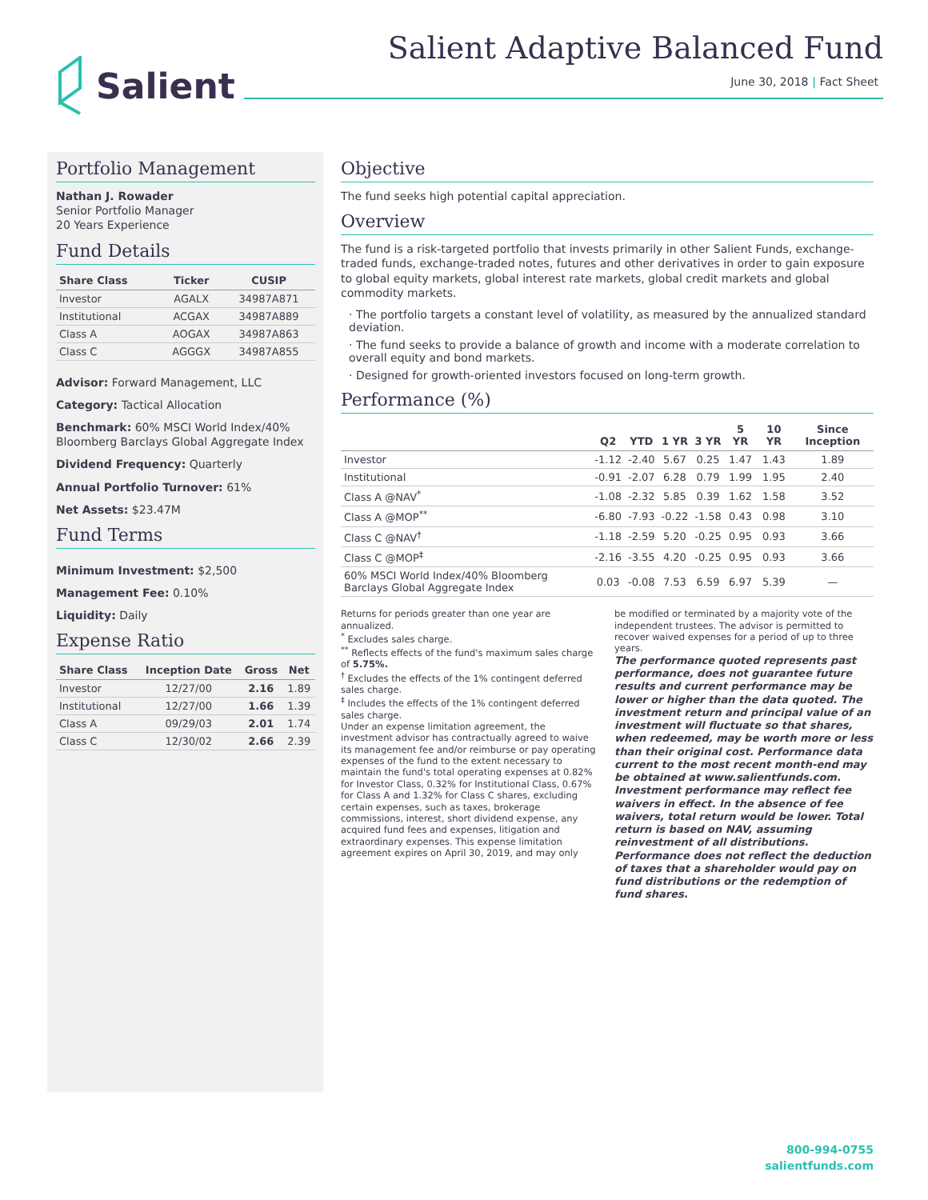Salient Salient Adaptive Balanced Fund
June 30, 2018 | Fact Sheet
Portfolio Management
Nathan J. Rowader
Senior Portfolio Manager
20 Years Experience
Fund Details
| Share Class | Ticker | CUSIP |
| --- | --- | --- |
| Investor | AGALX | 34987A871 |
| Institutional | ACGAX | 34987A889 |
| Class A | AOGAX | 34987A863 |
| Class C | AGGGX | 34987A855 |
Advisor: Forward Management, LLC
Category: Tactical Allocation
Benchmark: 60% MSCI World Index/40% Bloomberg Barclays Global Aggregate Index
Dividend Frequency: Quarterly
Annual Portfolio Turnover: 61%
Net Assets: $23.47M
Fund Terms
Minimum Investment: $2,500
Management Fee: 0.10%
Liquidity: Daily
Expense Ratio
| Share Class | Inception Date | Gross | Net |
| --- | --- | --- | --- |
| Investor | 12/27/00 | 2.16 | 1.89 |
| Institutional | 12/27/00 | 1.66 | 1.39 |
| Class A | 09/29/03 | 2.01 | 1.74 |
| Class C | 12/30/02 | 2.66 | 2.39 |
Objective
The fund seeks high potential capital appreciation.
Overview
The fund is a risk-targeted portfolio that invests primarily in other Salient Funds, exchange-traded funds, exchange-traded notes, futures and other derivatives in order to gain exposure to global equity markets, global interest rate markets, global credit markets and global commodity markets.
· The portfolio targets a constant level of volatility, as measured by the annualized standard deviation.
· The fund seeks to provide a balance of growth and income with a moderate correlation to overall equity and bond markets.
· Designed for growth-oriented investors focused on long-term growth.
Performance (%)
| | Q2 | YTD | 1 YR | 3 YR | 5 YR | 10 YR | Since Inception |
| --- | --- | --- | --- | --- | --- | --- | --- |
| Investor | -1.12 | -2.40 | 5.67 | 0.25 | 1.47 | 1.43 | 1.89 |
| Institutional | -0.91 | -2.07 | 6.28 | 0.79 | 1.99 | 1.95 | 2.40 |
| Class A @NAV<sup>*</sup> | -1.08 | -2.32 | 5.85 | 0.39 | 1.62 | 1.58 | 3.52 |
| Class A @MOP<sup>**</sup> | -6.80 | -7.93 | -0.22 | -1.58 | 0.43 | 0.98 | 3.10 |
| Class C @NAV<sup>†</sup> | -1.18 | -2.59 | 5.20 | -0.25 | 0.95 | 0.93 | 3.66 |
| Class C @MOP<sup>‡</sup> | -2.16 | -3.55 | 4.20 | -0.25 | 0.95 | 0.93 | 3.66 |
| 60% MSCI World Index/40% Bloomberg Barclays Global Aggregate Index | 0.03 | -0.08 | 7.53 | 6.59 | 6.97 | 5.39 | — |
Returns for periods greater than one year are annualized.
<sup>*</sup> Excludes sales charge.
<sup>**</sup> Reflects effects of the fund's maximum sales charge of 5.75%.
<sup>†</sup> Excludes the effects of the 1% contingent deferred sales charge.
<sup>‡</sup> Includes the effects of the 1% contingent deferred sales charge.
Under an expense limitation agreement, the investment advisor has contractually agreed to waive its management fee and/or reimburse or pay operating expenses of the fund to the extent necessary to maintain the fund's total operating expenses at 0.82% for Investor Class, 0.32% for Institutional Class, 0.67% for Class A and 1.32% for Class C shares, excluding certain expenses, such as taxes, brokerage commissions, interest, short dividend expense, any acquired fund fees and expenses, litigation and extraordinary expenses. This expense limitation agreement expires on April 30, 2019, and may only
be modified or terminated by a majority vote of the independent trustees. The advisor is permitted to recover waived expenses for a period of up to three years.
The performance quoted represents past performance, does not guarantee future results and current performance may be lower or higher than the data quoted. The investment return and principal value of an investment will fluctuate so that shares, when redeemed, may be worth more or less than their original cost. Performance data current to the most recent month-end may be obtained at www.salientfunds.com. Investment performance may reflect fee waivers in effect. In the absence of fee waivers, total return would be lower. Total return is based on NAV, assuming reinvestment of all distributions. Performance does not reflect the deduction of taxes that a shareholder would pay on fund distributions or the redemption of fund shares.
800-994-0755
salientfunds.com